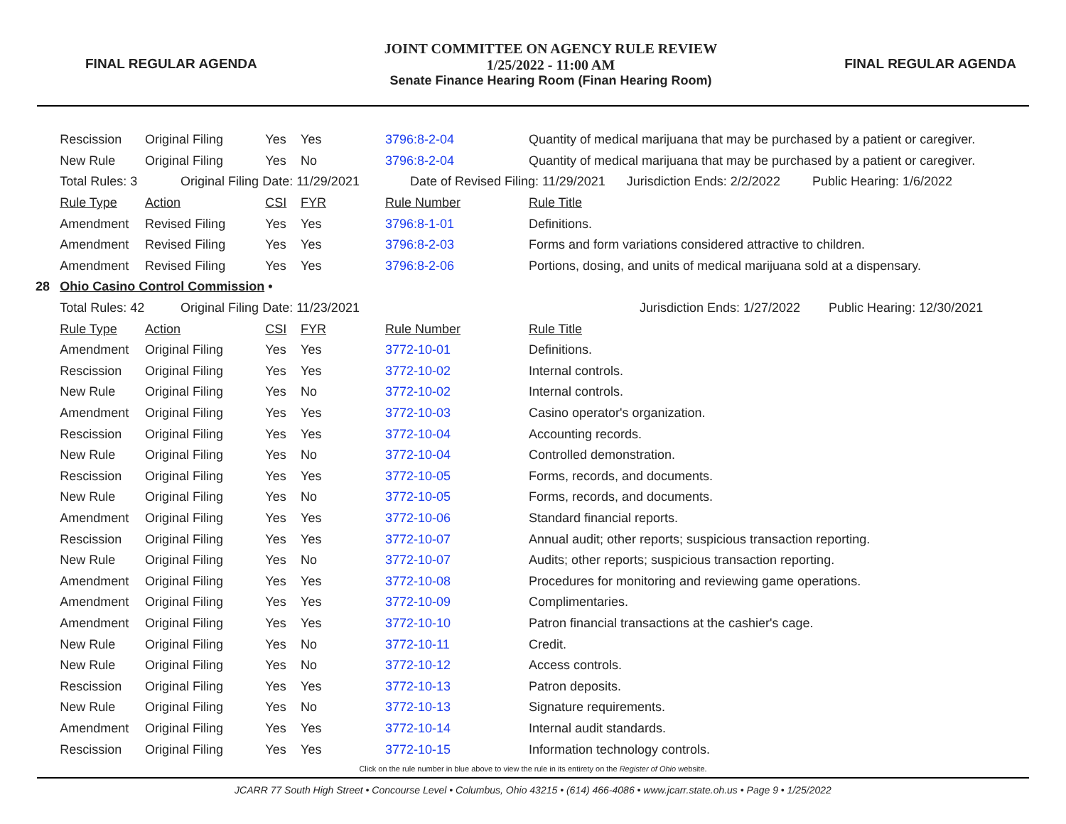FINAL REGULAR AGENDA
JOINT COMMITTEE ON AGENCY RULE REVIEW
1/25/2022 - 11:00 AM
Senate Finance Hearing Room (Finan Hearing Room)
FINAL REGULAR AGENDA
| | Rescission | Original Filing | Yes | Yes | 3796:8-2-04 | Quantity of medical marijuana that may be purchased by a patient or caregiver. |
| | New Rule | Original Filing | Yes | No | 3796:8-2-04 | Quantity of medical marijuana that may be purchased by a patient or caregiver. |
| | Total Rules: 3 | Original Filing Date: 11/29/2021 | | | Date of Revised Filing: 11/29/2021 Jurisdiction Ends: 2/2/2022 Public Hearing: 1/6/2022 | |
| | Rule Type | Action | CSI | FYR | Rule Number | Rule Title |
| | Amendment | Revised Filing | Yes | Yes | 3796:8-1-01 | Definitions. |
| | Amendment | Revised Filing | Yes | Yes | 3796:8-2-03 | Forms and form variations considered attractive to children. |
| | Amendment | Revised Filing | Yes | Yes | 3796:8-2-06 | Portions, dosing, and units of medical marijuana sold at a dispensary. |
| 28 | Ohio Casino Control Commission • | | | | | |
| | Total Rules: 42 | Original Filing Date: 11/23/2021 | | | Jurisdiction Ends: 1/27/2022 Public Hearing: 12/30/2021 | |
| | Rule Type | Action | CSI | FYR | Rule Number | Rule Title |
| | Amendment | Original Filing | Yes | Yes | 3772-10-01 | Definitions. |
| | Rescission | Original Filing | Yes | Yes | 3772-10-02 | Internal controls. |
| | New Rule | Original Filing | Yes | No | 3772-10-02 | Internal controls. |
| | Amendment | Original Filing | Yes | Yes | 3772-10-03 | Casino operator's organization. |
| | Rescission | Original Filing | Yes | Yes | 3772-10-04 | Accounting records. |
| | New Rule | Original Filing | Yes | No | 3772-10-04 | Controlled demonstration. |
| | Rescission | Original Filing | Yes | Yes | 3772-10-05 | Forms, records, and documents. |
| | New Rule | Original Filing | Yes | No | 3772-10-05 | Forms, records, and documents. |
| | Amendment | Original Filing | Yes | Yes | 3772-10-06 | Standard financial reports. |
| | Rescission | Original Filing | Yes | Yes | 3772-10-07 | Annual audit; other reports; suspicious transaction reporting. |
| | New Rule | Original Filing | Yes | No | 3772-10-07 | Audits; other reports; suspicious transaction reporting. |
| | Amendment | Original Filing | Yes | Yes | 3772-10-08 | Procedures for monitoring and reviewing game operations. |
| | Amendment | Original Filing | Yes | Yes | 3772-10-09 | Complimentaries. |
| | Amendment | Original Filing | Yes | Yes | 3772-10-10 | Patron financial transactions at the cashier's cage. |
| | New Rule | Original Filing | Yes | No | 3772-10-11 | Credit. |
| | New Rule | Original Filing | Yes | No | 3772-10-12 | Access controls. |
| | Rescission | Original Filing | Yes | Yes | 3772-10-13 | Patron deposits. |
| | New Rule | Original Filing | Yes | No | 3772-10-13 | Signature requirements. |
| | Amendment | Original Filing | Yes | Yes | 3772-10-14 | Internal audit standards. |
| | Rescission | Original Filing | Yes | Yes | 3772-10-15 | Information technology controls. |
Click on the rule number in blue above to view the rule in its entirety on the Register of Ohio website.
JCARR 77 South High Street • Concourse Level • Columbus, Ohio 43215 • (614) 466-4086 • www.jcarr.state.oh.us • Page 9 • 1/25/2022